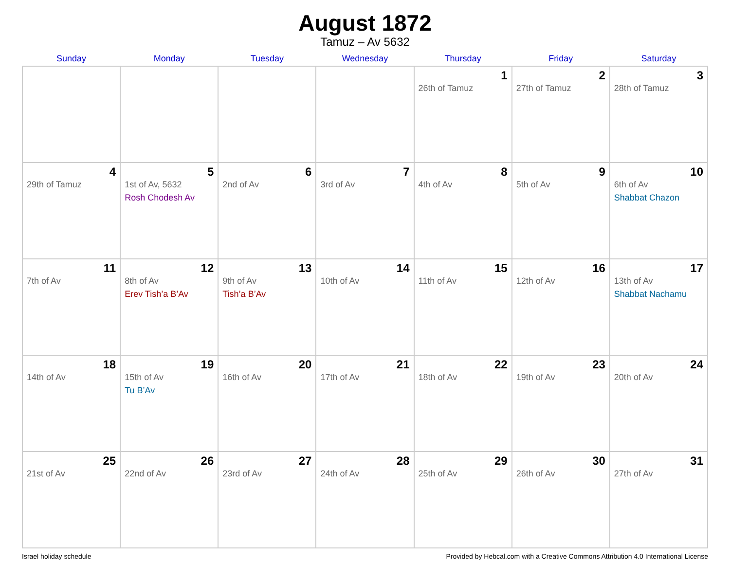August 1872
Tamuz – Av 5632
| Sunday | Monday | Tuesday | Wednesday | Thursday | Friday | Saturday |
| --- | --- | --- | --- | --- | --- | --- |
| | | | | 1 26th of Tamuz | 2 27th of Tamuz | 3 28th of Tamuz |
| 4 29th of Tamuz | 5 1st of Av, 5632 Rosh Chodesh Av | 6 2nd of Av | 7 3rd of Av | 8 4th of Av | 9 5th of Av | 10 6th of Av Shabbat Chazon |
| 11 7th of Av | 12 8th of Av Erev Tish’a B’Av | 13 9th of Av Tish’a B’Av | 14 10th of Av | 15 11th of Av | 16 12th of Av | 17 13th of Av Shabbat Nachamu |
| 18 14th of Av | 19 15th of Av Tu B’Av | 20 16th of Av | 21 17th of Av | 22 18th of Av | 23 19th of Av | 24 20th of Av |
| 25 21st of Av | 26 22nd of Av | 27 23rd of Av | 28 24th of Av | 29 25th of Av | 30 26th of Av | 31 27th of Av |
Israel holiday schedule Provided by Hebcal.com with a Creative Commons Attribution 4.0 International License